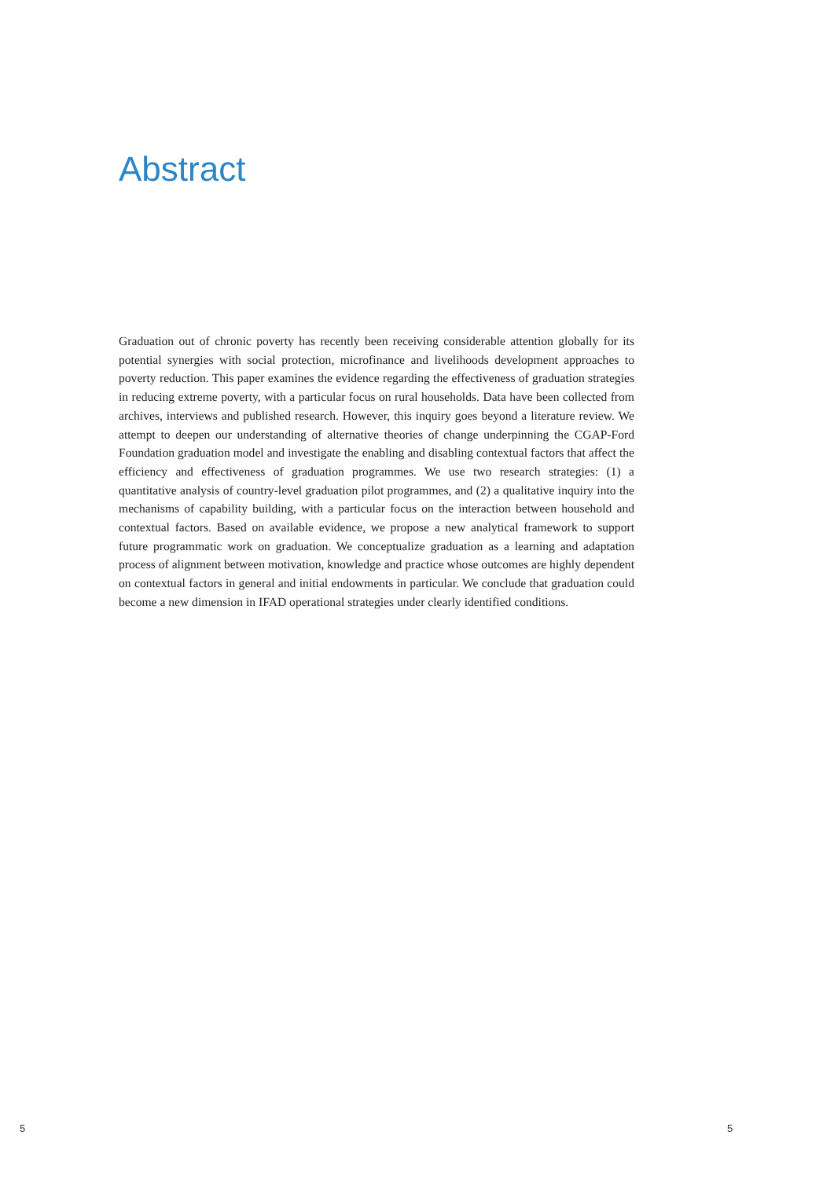Abstract
Graduation out of chronic poverty has recently been receiving considerable attention globally for its potential synergies with social protection, microfinance and livelihoods development approaches to poverty reduction. This paper examines the evidence regarding the effectiveness of graduation strategies in reducing extreme poverty, with a particular focus on rural households. Data have been collected from archives, interviews and published research. However, this inquiry goes beyond a literature review. We attempt to deepen our understanding of alternative theories of change underpinning the CGAP-Ford Foundation graduation model and investigate the enabling and disabling contextual factors that affect the efficiency and effectiveness of graduation programmes. We use two research strategies: (1) a quantitative analysis of country-level graduation pilot programmes, and (2) a qualitative inquiry into the mechanisms of capability building, with a particular focus on the interaction between household and contextual factors. Based on available evidence, we propose a new analytical framework to support future programmatic work on graduation. We conceptualize graduation as a learning and adaptation process of alignment between motivation, knowledge and practice whose outcomes are highly dependent on contextual factors in general and initial endowments in particular. We conclude that graduation could become a new dimension in IFAD operational strategies under clearly identified conditions.
5 5